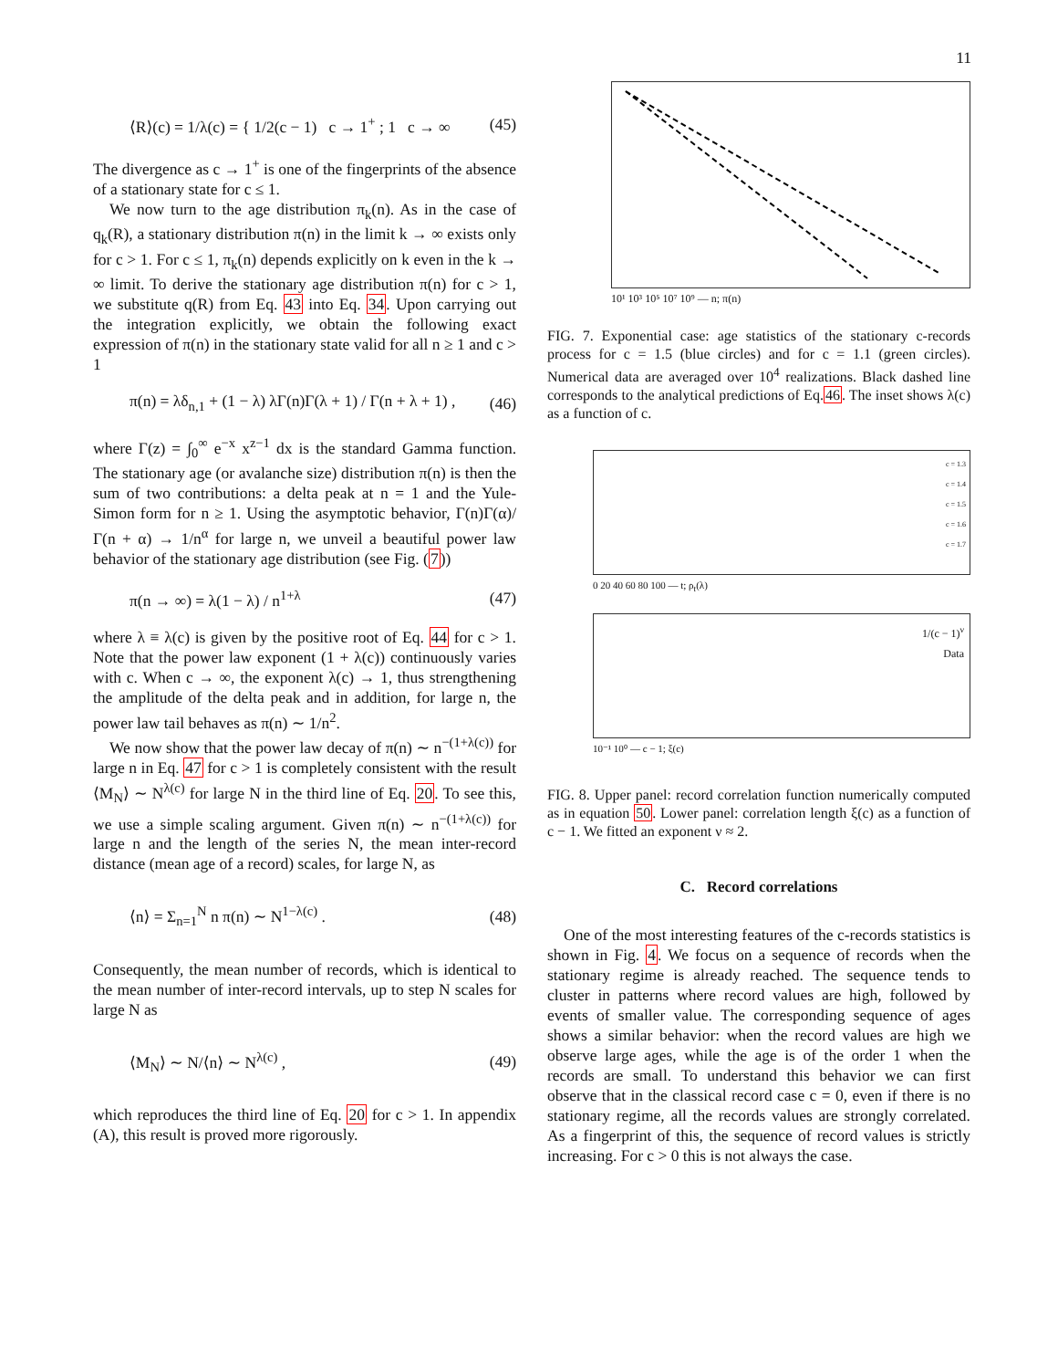11
⟨R⟩(c) = 1/λ(c) = { 1/2(c − 1) c → 1<sup>+</sup> ; 1 c → ∞ (45)
The divergence as c → 1<sup>+</sup> is one of the fingerprints of the absence of a stationary state for c ≤ 1.
We now turn to the age distribution π<sub>k</sub>(n). As in the case of q<sub>k</sub>(R), a stationary distribution π(n) in the limit k → ∞ exists only for c > 1. For c ≤ 1, π<sub>k</sub>(n) depends explicitly on k even in the k → ∞ limit. To derive the stationary age distribution π(n) for c > 1, we substitute q(R) from Eq. 43 into Eq. 34. Upon carrying out the integration explicitly, we obtain the following exact expression of π(n) in the stationary state valid for all n ≥ 1 and c > 1
π(n) = λδ<sub>n,1</sub> + (1 − λ) λΓ(n)Γ(λ + 1) / Γ(n + λ + 1) , (46)
where Γ(z) = ∫<sub>0</sub><sup>∞</sup> e<sup>−x</sup> x<sup>z−1</sup> dx is the standard Gamma function. The stationary age (or avalanche size) distribution π(n) is then the sum of two contributions: a delta peak at n = 1 and the Yule-Simon form for n ≥ 1. Using the asymptotic behavior, Γ(n)Γ(α)/Γ(n + α) → 1/n<sup>α</sup> for large n, we unveil a beautiful power law behavior of the stationary age distribution (see Fig. (7))
π(n → ∞) = λ(1 − λ) / n<sup>1+λ</sup> (47)
where λ ≡ λ(c) is given by the positive root of Eq. 44 for c > 1. Note that the power law exponent (1 + λ(c)) continuously varies with c. When c → ∞, the exponent λ(c) → 1, thus strengthening the amplitude of the delta peak and in addition, for large n, the power law tail behaves as π(n) ∼ 1/n<sup>2</sup>.
We now show that the power law decay of π(n) ∼ n<sup>−(1+λ(c))</sup> for large n in Eq. 47 for c > 1 is completely consistent with the result ⟨M<sub>N</sub>⟩ ∼ N<sup>λ(c)</sup> for large N in the third line of Eq. 20. To see this, we use a simple scaling argument. Given π(n) ∼ n<sup>−(1+λ(c))</sup> for large n and the length of the series N, the mean inter-record distance (mean age of a record) scales, for large N, as
⟨n⟩ = Σ<sub>n=1</sub><sup>N</sup> n π(n) ∼ N<sup>1−λ(c)</sup> . (48)
Consequently, the mean number of records, which is identical to the mean number of inter-record intervals, up to step N scales for large N as
⟨M<sub>N</sub>⟩ ∼ N/⟨n⟩ ∼ N<sup>λ(c)</sup> , (49)
which reproduces the third line of Eq. 20 for c > 1. In appendix (A), this result is proved more rigorously.
10¹ 10³ 10⁵ 10⁷ 10⁹ — n; π(n)
FIG. 7. Exponential case: age statistics of the stationary c-records process for c = 1.5 (blue circles) and for c = 1.1 (green circles). Numerical data are averaged over 10<sup>4</sup> realizations. Black dashed line corresponds to the analytical predictions of Eq.46. The inset shows λ(c) as a function of c.
c = 1.3
c = 1.4
c = 1.5
c = 1.6
c = 1.7
0 20 40 60 80 100 — t; ρ<sub>t</sub>(λ)
1/(c − 1)<sup>ν</sup>
Data
10⁻¹ 10⁰ — c − 1; ξ(c)
FIG. 8. Upper panel: record correlation function numerically computed as in equation 50. Lower panel: correlation length ξ(c) as a function of c − 1. We fitted an exponent ν ≈ 2.
C. Record correlations
One of the most interesting features of the c-records statistics is shown in Fig. 4. We focus on a sequence of records when the stationary regime is already reached. The sequence tends to cluster in patterns where record values are high, followed by events of smaller value. The corresponding sequence of ages shows a similar behavior: when the record values are high we observe large ages, while the age is of the order 1 when the records are small. To understand this behavior we can first observe that in the classical record case c = 0, even if there is no stationary regime, all the records values are strongly correlated. As a fingerprint of this, the sequence of record values is strictly increasing. For c > 0 this is not always the case.